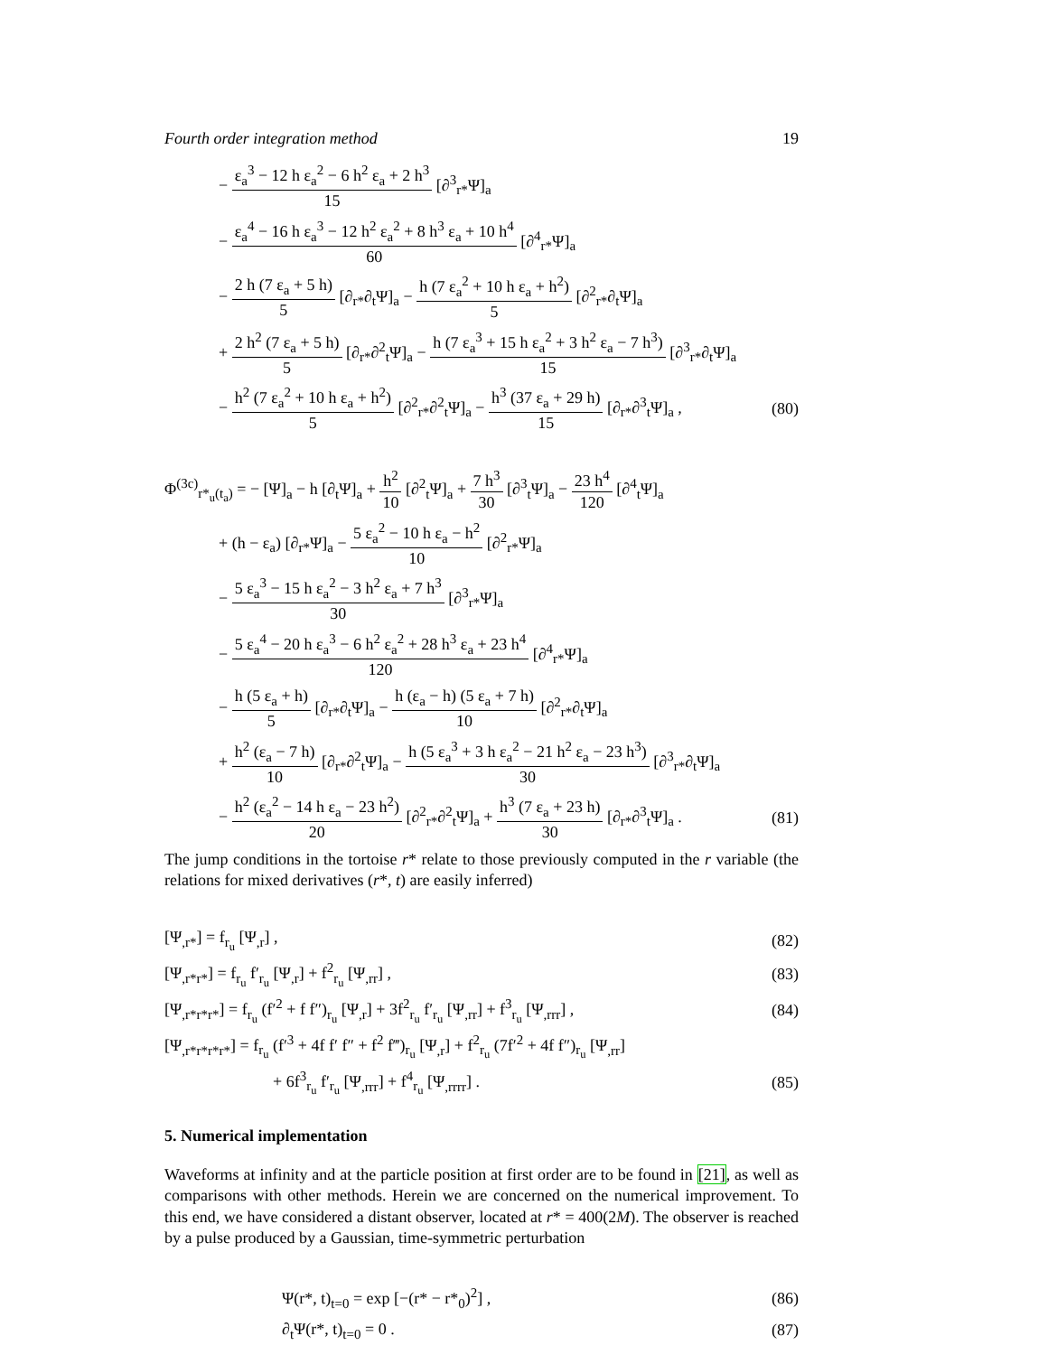Fourth order integration method 19
− ε<sub>a</sub><sup>3</sup> − 12 h ε<sub>a</sub><sup>2</sup> − 6 h<sup>2</sup> ε<sub>a</sub> + 2 h<sup>3</sup> 15 [∂<sup>3</sup><sub>r*</sub>Ψ]<sub>a</sub>
− ε<sub>a</sub><sup>4</sup> − 16 h ε<sub>a</sub><sup>3</sup> − 12 h<sup>2</sup> ε<sub>a</sub><sup>2</sup> + 8 h<sup>3</sup> ε<sub>a</sub> + 10 h<sup>4</sup> 60 [∂<sup>4</sup><sub>r*</sub>Ψ]<sub>a</sub>
− 2 h (7 ε<sub>a</sub> + 5 h) 5 [∂<sub>r*</sub>∂<sub>t</sub>Ψ]<sub>a</sub> − h (7 ε<sub>a</sub><sup>2</sup> + 10 h ε<sub>a</sub> + h<sup>2</sup>) 5 [∂<sup>2</sup><sub>r*</sub>∂<sub>t</sub>Ψ]<sub>a</sub>
+ 2 h<sup>2</sup> (7 ε<sub>a</sub> + 5 h) 5 [∂<sub>r*</sub>∂<sup>2</sup><sub>t</sub>Ψ]<sub>a</sub> − h (7 ε<sub>a</sub><sup>3</sup> + 15 h ε<sub>a</sub><sup>2</sup> + 3 h<sup>2</sup> ε<sub>a</sub> − 7 h<sup>3</sup>) 15 [∂<sup>3</sup><sub>r*</sub>∂<sub>t</sub>Ψ]<sub>a</sub>
− h<sup>2</sup> (7 ε<sub>a</sub><sup>2</sup> + 10 h ε<sub>a</sub> + h<sup>2</sup>) 5 [∂<sup>2</sup><sub>r*</sub>∂<sup>2</sup><sub>t</sub>Ψ]<sub>a</sub> − h<sup>3</sup> (37 ε<sub>a</sub> + 29 h) 15 [∂<sub>r*</sub>∂<sup>3</sup><sub>t</sub>Ψ]<sub>a</sub> , (80)
Φ<sup>(3c)</sup><sub>r*<sub>u</sub>(t<sub>a</sub>)</sub> = − [Ψ]<sub>a</sub> − h [∂<sub>t</sub>Ψ]<sub>a</sub> + h<sup>2</sup> 10 [∂<sup>2</sup><sub>t</sub>Ψ]<sub>a</sub> + 7 h<sup>3</sup> 30 [∂<sup>3</sup><sub>t</sub>Ψ]<sub>a</sub> − 23 h<sup>4</sup> 120 [∂<sup>4</sup><sub>t</sub>Ψ]<sub>a</sub>
+ (h − ε<sub>a</sub>) [∂<sub>r*</sub>Ψ]<sub>a</sub> − 5 ε<sub>a</sub><sup>2</sup> − 10 h ε<sub>a</sub> − h<sup>2</sup> 10 [∂<sup>2</sup><sub>r*</sub>Ψ]<sub>a</sub>
− 5 ε<sub>a</sub><sup>3</sup> − 15 h ε<sub>a</sub><sup>2</sup> − 3 h<sup>2</sup> ε<sub>a</sub> + 7 h<sup>3</sup> 30 [∂<sup>3</sup><sub>r*</sub>Ψ]<sub>a</sub>
− 5 ε<sub>a</sub><sup>4</sup> − 20 h ε<sub>a</sub><sup>3</sup> − 6 h<sup>2</sup> ε<sub>a</sub><sup>2</sup> + 28 h<sup>3</sup> ε<sub>a</sub> + 23 h<sup>4</sup> 120 [∂<sup>4</sup><sub>r*</sub>Ψ]<sub>a</sub>
− h (5 ε<sub>a</sub> + h) 5 [∂<sub>r*</sub>∂<sub>t</sub>Ψ]<sub>a</sub> − h (ε<sub>a</sub> − h) (5 ε<sub>a</sub> + 7 h) 10 [∂<sup>2</sup><sub>r*</sub>∂<sub>t</sub>Ψ]<sub>a</sub>
+ h<sup>2</sup> (ε<sub>a</sub> − 7 h) 10 [∂<sub>r*</sub>∂<sup>2</sup><sub>t</sub>Ψ]<sub>a</sub> − h (5 ε<sub>a</sub><sup>3</sup> + 3 h ε<sub>a</sub><sup>2</sup> − 21 h<sup>2</sup> ε<sub>a</sub> − 23 h<sup>3</sup>) 30 [∂<sup>3</sup><sub>r*</sub>∂<sub>t</sub>Ψ]<sub>a</sub>
− h<sup>2</sup> (ε<sub>a</sub><sup>2</sup> − 14 h ε<sub>a</sub> − 23 h<sup>2</sup>) 20 [∂<sup>2</sup><sub>r*</sub>∂<sup>2</sup><sub>t</sub>Ψ]<sub>a</sub> + h<sup>3</sup> (7 ε<sub>a</sub> + 23 h) 30 [∂<sub>r*</sub>∂<sup>3</sup><sub>t</sub>Ψ]<sub>a</sub> . (81)
The jump conditions in the tortoise r* relate to those previously computed in the r variable (the relations for mixed derivatives (r*, t) are easily inferred)
[Ψ<sub>,r*</sub>] = f<sub>r<sub>u</sub></sub> [Ψ<sub>,r</sub>] , (82)
[Ψ<sub>,r*r*</sub>] = f<sub>r<sub>u</sub></sub> f′<sub>r<sub>u</sub></sub> [Ψ<sub>,r</sub>] + f<sup>2</sup><sub>r<sub>u</sub></sub> [Ψ<sub>,rr</sub>] , (83)
[Ψ<sub>,r*r*r*</sub>] = f<sub>r<sub>u</sub></sub> (f′<sup>2</sup> + f f″)<sub>r<sub>u</sub></sub> [Ψ<sub>,r</sub>] + 3f<sup>2</sup><sub>r<sub>u</sub></sub> f′<sub>r<sub>u</sub></sub> [Ψ<sub>,rr</sub>] + f<sup>3</sup><sub>r<sub>u</sub></sub> [Ψ<sub>,rrr</sub>] , (84)
[Ψ<sub>,r*r*r*r*</sub>] = f<sub>r<sub>u</sub></sub> (f′<sup>3</sup> + 4f f′ f″ + f<sup>2</sup> f‴)<sub>r<sub>u</sub></sub> [Ψ<sub>,r</sub>] + f<sup>2</sup><sub>r<sub>u</sub></sub> (7f′<sup>2</sup> + 4f f″)<sub>r<sub>u</sub></sub> [Ψ<sub>,rr</sub>]
+ 6f<sup>3</sup><sub>r<sub>u</sub></sub> f′<sub>r<sub>u</sub></sub> [Ψ<sub>,rrr</sub>] + f<sup>4</sup><sub>r<sub>u</sub></sub> [Ψ<sub>,rrrr</sub>] . (85)
5. Numerical implementation
Waveforms at infinity and at the particle position at first order are to be found in [21], as well as comparisons with other methods. Herein we are concerned on the numerical improvement. To this end, we have considered a distant observer, located at r* = 400(2M). The observer is reached by a pulse produced by a Gaussian, time-symmetric perturbation
Ψ(r*, t)<sub>t=0</sub> = exp [−(r* − r*<sub>0</sub>)<sup>2</sup>] , (86)
∂<sub>t</sub>Ψ(r*, t)<sub>t=0</sub> = 0 . (87)